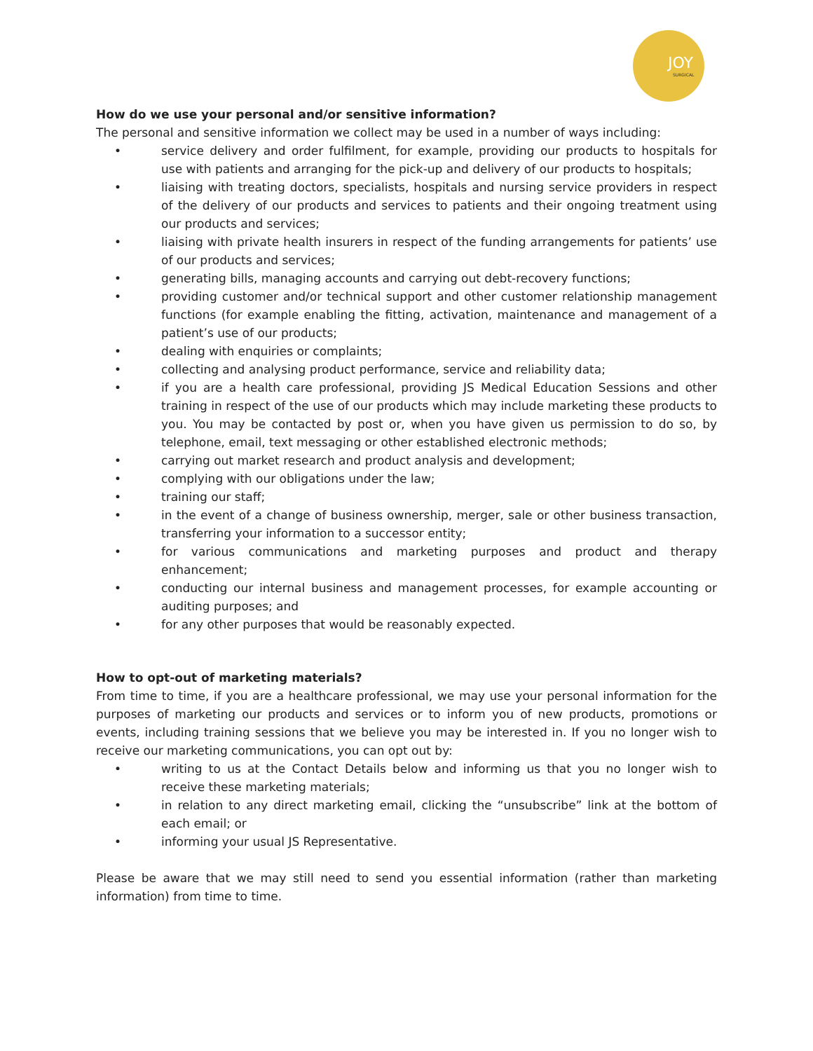JOY
SURGICAL
How do we use your personal and/or sensitive information?
The personal and sensitive information we collect may be used in a number of ways including:
• service delivery and order fulfilment, for example, providing our products to hospitals for use with patients and arranging for the pick-up and delivery of our products to hospitals;
• liaising with treating doctors, specialists, hospitals and nursing service providers in respect of the delivery of our products and services to patients and their ongoing treatment using our products and services;
• liaising with private health insurers in respect of the funding arrangements for patients’ use of our products and services;
• generating bills, managing accounts and carrying out debt-recovery functions;
• providing customer and/or technical support and other customer relationship management functions (for example enabling the fitting, activation, maintenance and management of a patient’s use of our products;
• dealing with enquiries or complaints;
• collecting and analysing product performance, service and reliability data;
• if you are a health care professional, providing JS Medical Education Sessions and other training in respect of the use of our products which may include marketing these products to you. You may be contacted by post or, when you have given us permission to do so, by telephone, email, text messaging or other established electronic methods;
• carrying out market research and product analysis and development;
• complying with our obligations under the law;
• training our staff;
• in the event of a change of business ownership, merger, sale or other business transaction, transferring your information to a successor entity;
• for various communications and marketing purposes and product and therapy enhancement;
• conducting our internal business and management processes, for example accounting or auditing purposes; and
• for any other purposes that would be reasonably expected.
How to opt-out of marketing materials?
From time to time, if you are a healthcare professional, we may use your personal information for the purposes of marketing our products and services or to inform you of new products, promotions or events, including training sessions that we believe you may be interested in. If you no longer wish to receive our marketing communications, you can opt out by:
• writing to us at the Contact Details below and informing us that you no longer wish to receive these marketing materials;
• in relation to any direct marketing email, clicking the “unsubscribe” link at the bottom of each email; or
• informing your usual JS Representative.
Please be aware that we may still need to send you essential information (rather than marketing information) from time to time.